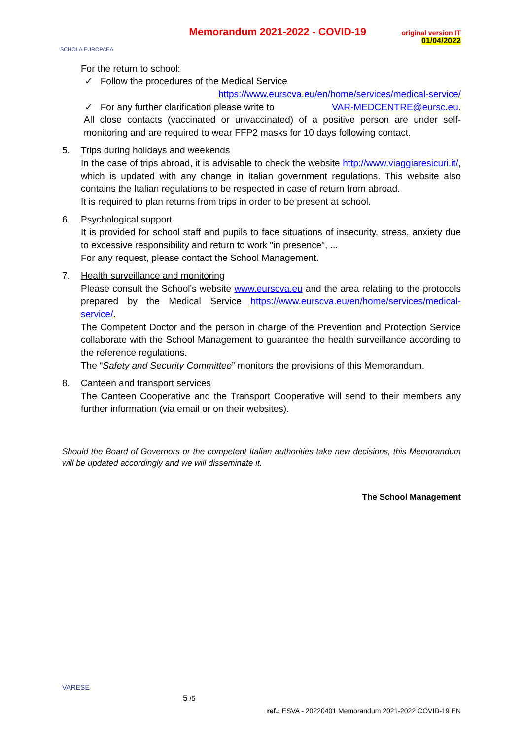SCHOLA EUROPAEA
Memorandum 2021-2022 - COVID-19
original version IT
01/04/2022
For the return to school:
✓ Follow the procedures of the Medical Service
https://www.eurscva.eu/en/home/services/medical-service/
✓ For any further clarification please write to VAR-MEDCENTRE@eursc.eu.
All close contacts (vaccinated or unvaccinated) of a positive person are under self-monitoring and are required to wear FFP2 masks for 10 days following contact.
5. Trips during holidays and weekends
In the case of trips abroad, it is advisable to check the website http://www.viaggiaresicuri.it/, which is updated with any change in Italian government regulations. This website also contains the Italian regulations to be respected in case of return from abroad.
It is required to plan returns from trips in order to be present at school.
6. Psychological support
It is provided for school staff and pupils to face situations of insecurity, stress, anxiety due to excessive responsibility and return to work "in presence", ...
For any request, please contact the School Management.
7. Health surveillance and monitoring
Please consult the School's website www.eurscva.eu and the area relating to the protocols prepared by the Medical Service https://www.eurscva.eu/en/home/services/medical-service/.
The Competent Doctor and the person in charge of the Prevention and Protection Service collaborate with the School Management to guarantee the health surveillance according to the reference regulations.
The “Safety and Security Committee” monitors the provisions of this Memorandum.
8. Canteen and transport services
The Canteen Cooperative and the Transport Cooperative will send to their members any further information (via email or on their websites).
Should the Board of Governors or the competent Italian authorities take new decisions, this Memorandum will be updated accordingly and we will disseminate it.
The School Management
VARESE
5 /5
ref.: ESVA - 20220401 Memorandum 2021-2022 COVID-19 EN